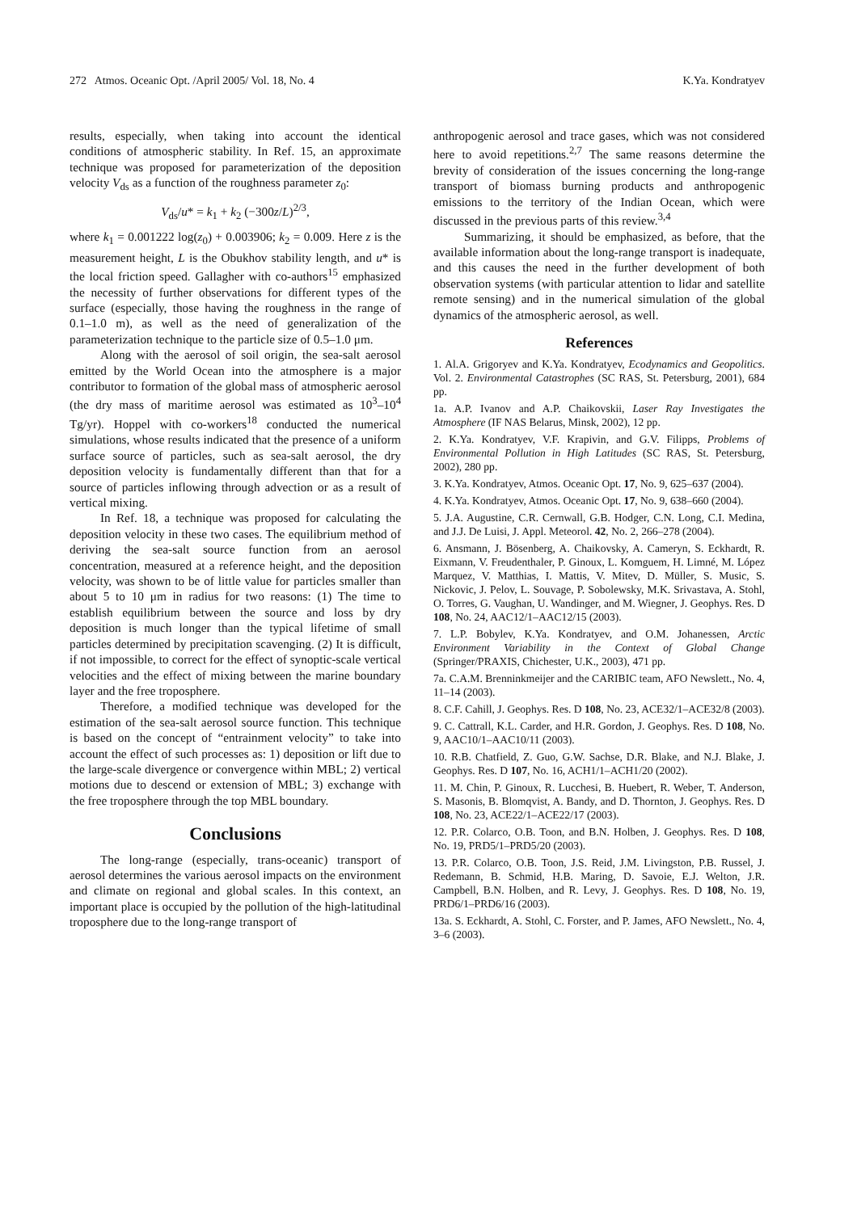272 Atmos. Oceanic Opt. /April 2005/ Vol. 18, No. 4 K.Ya. Kondratyev
results, especially, when taking into account the identical conditions of atmospheric stability. In Ref. 15, an approximate technique was proposed for parameterization of the deposition velocity V<sub>ds</sub> as a function of the roughness parameter z<sub>0</sub>:
V<sub>ds</sub>/u* = k<sub>1</sub> + k<sub>2</sub> (−300z/L)<sup>2/3</sup>,
where k<sub>1</sub> = 0.001222 log(z<sub>0</sub>) + 0.003906; k<sub>2</sub> = 0.009. Here z is the measurement height, L is the Obukhov stability length, and u* is the local friction speed. Gallagher with co-authors<sup>15</sup> emphasized the necessity of further observations for different types of the surface (especially, those having the roughness in the range of 0.1–1.0 m), as well as the need of generalization of the parameterization technique to the particle size of 0.5–1.0 μm.
Along with the aerosol of soil origin, the sea-salt aerosol emitted by the World Ocean into the atmosphere is a major contributor to formation of the global mass of atmospheric aerosol (the dry mass of maritime aerosol was estimated as 10<sup>3</sup>–10<sup>4</sup> Tg/yr). Hoppel with co-workers<sup>18</sup> conducted the numerical simulations, whose results indicated that the presence of a uniform surface source of particles, such as sea-salt aerosol, the dry deposition velocity is fundamentally different than that for a source of particles inflowing through advection or as a result of vertical mixing.
In Ref. 18, a technique was proposed for calculating the deposition velocity in these two cases. The equilibrium method of deriving the sea-salt source function from an aerosol concentration, measured at a reference height, and the deposition velocity, was shown to be of little value for particles smaller than about 5 to 10 μm in radius for two reasons: (1) The time to establish equilibrium between the source and loss by dry deposition is much longer than the typical lifetime of small particles determined by precipitation scavenging. (2) It is difficult, if not impossible, to correct for the effect of synoptic-scale vertical velocities and the effect of mixing between the marine boundary layer and the free troposphere.
Therefore, a modified technique was developed for the estimation of the sea-salt aerosol source function. This technique is based on the concept of “entrainment velocity” to take into account the effect of such processes as: 1) deposition or lift due to the large-scale divergence or convergence within MBL; 2) vertical motions due to descend or extension of MBL; 3) exchange with the free troposphere through the top MBL boundary.
Conclusions
The long-range (especially, trans-oceanic) transport of aerosol determines the various aerosol impacts on the environment and climate on regional and global scales. In this context, an important place is occupied by the pollution of the high-latitudinal troposphere due to the long-range transport of
anthropogenic aerosol and trace gases, which was not considered here to avoid repetitions.<sup>2,7</sup> The same reasons determine the brevity of consideration of the issues concerning the long-range transport of biomass burning products and anthropogenic emissions to the territory of the Indian Ocean, which were discussed in the previous parts of this review.<sup>3,4</sup>
Summarizing, it should be emphasized, as before, that the available information about the long-range transport is inadequate, and this causes the need in the further development of both observation systems (with particular attention to lidar and satellite remote sensing) and in the numerical simulation of the global dynamics of the atmospheric aerosol, as well.
References
1. Al.A. Grigoryev and K.Ya. Kondratyev, Ecodynamics and Geopolitics. Vol. 2. Environmental Catastrophes (SC RAS, St. Petersburg, 2001), 684 pp.
1a. A.P. Ivanov and A.P. Chaikovskii, Laser Ray Investigates the Atmosphere (IF NAS Belarus, Minsk, 2002), 12 pp.
2. K.Ya. Kondratyev, V.F. Krapivin, and G.V. Filipps, Problems of Environmental Pollution in High Latitudes (SC RAS, St. Petersburg, 2002), 280 pp.
3. K.Ya. Kondratyev, Atmos. Oceanic Opt. 17, No. 9, 625–637 (2004).
4. K.Ya. Kondratyev, Atmos. Oceanic Opt. 17, No. 9, 638–660 (2004).
5. J.A. Augustine, C.R. Cernwall, G.B. Hodger, C.N. Long, C.I. Medina, and J.J. De Luisi, J. Appl. Meteorol. 42, No. 2, 266–278 (2004).
6. Ansmann, J. Bösenberg, A. Chaikovsky, A. Cameryn, S. Eckhardt, R. Eixmann, V. Freudenthaler, P. Ginoux, L. Komguem, H. Limné, M. López Marquez, V. Matthias, I. Mattis, V. Mitev, D. Müller, S. Music, S. Nickovic, J. Pelov, L. Souvage, P. Sobolewsky, M.K. Srivastava, A. Stohl, O. Torres, G. Vaughan, U. Wandinger, and M. Wiegner, J. Geophys. Res. D 108, No. 24, AAC12/1–AAC12/15 (2003).
7. L.P. Bobylev, K.Ya. Kondratyev, and O.M. Johanessen, Arctic Environment Variability in the Context of Global Change (Springer/PRAXIS, Chichester, U.K., 2003), 471 pp.
7a. C.A.M. Brenninkmeijer and the CARIBIC team, AFO Newslett., No. 4, 11–14 (2003).
8. C.F. Cahill, J. Geophys. Res. D 108, No. 23, ACE32/1–ACE32/8 (2003).
9. C. Cattrall, K.L. Carder, and H.R. Gordon, J. Geophys. Res. D 108, No. 9, AAC10/1–AAC10/11 (2003).
10. R.B. Chatfield, Z. Guo, G.W. Sachse, D.R. Blake, and N.J. Blake, J. Geophys. Res. D 107, No. 16, ACH1/1–ACH1/20 (2002).
11. M. Chin, P. Ginoux, R. Lucchesi, B. Huebert, R. Weber, T. Anderson, S. Masonis, B. Blomqvist, A. Bandy, and D. Thornton, J. Geophys. Res. D 108, No. 23, ACE22/1–ACE22/17 (2003).
12. P.R. Colarco, O.B. Toon, and B.N. Holben, J. Geophys. Res. D 108, No. 19, PRD5/1–PRD5/20 (2003).
13. P.R. Colarco, O.B. Toon, J.S. Reid, J.M. Livingston, P.B. Russel, J. Redemann, B. Schmid, H.B. Maring, D. Savoie, E.J. Welton, J.R. Campbell, B.N. Holben, and R. Levy, J. Geophys. Res. D 108, No. 19, PRD6/1–PRD6/16 (2003).
13a. S. Eckhardt, A. Stohl, C. Forster, and P. James, AFO Newslett., No. 4, 3–6 (2003).